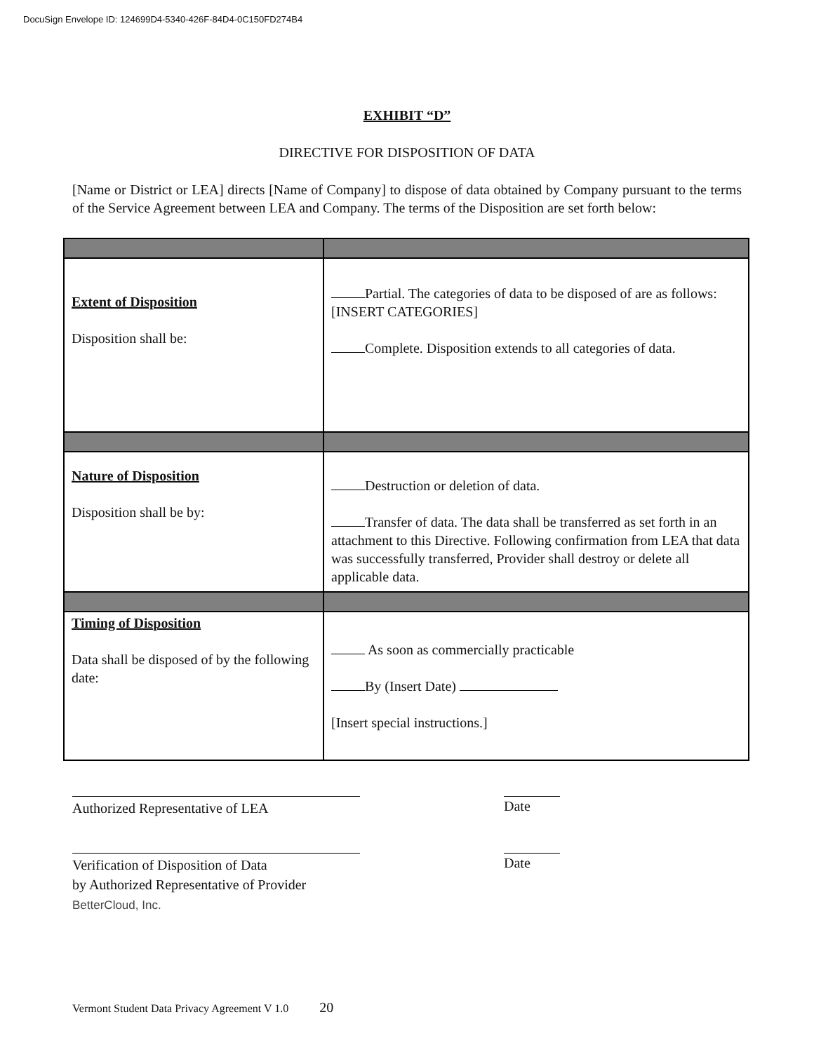DocuSign Envelope ID: 124699D4-5340-426F-84D4-0C150FD274B4
EXHIBIT “D”
DIRECTIVE FOR DISPOSITION OF DATA
[Name or District or LEA] directs [Name of Company] to dispose of data obtained by Company pursuant to the terms of the Service Agreement between LEA and Company. The terms of the Disposition are set forth below:
| Extent of Disposition Disposition shall be: | Partial. The categories of data to be disposed of are as follows: [INSERT CATEGORIES] Complete. Disposition extends to all categories of data. |
| Nature of Disposition Disposition shall be by: | Destruction or deletion of data. Transfer of data. The data shall be transferred as set forth in an attachment to this Directive. Following confirmation from LEA that data was successfully transferred, Provider shall destroy or delete all applicable data. |
| Timing of Disposition Data shall be disposed of by the following date: | As soon as commercially practicable By (Insert Date) [Insert special instructions.] |
Authorized Representative of LEA
Date
Verification of Disposition of Data
by Authorized Representative of Provider
BetterCloud, Inc.
Date
Vermont Student Data Privacy Agreement V 1.0 20